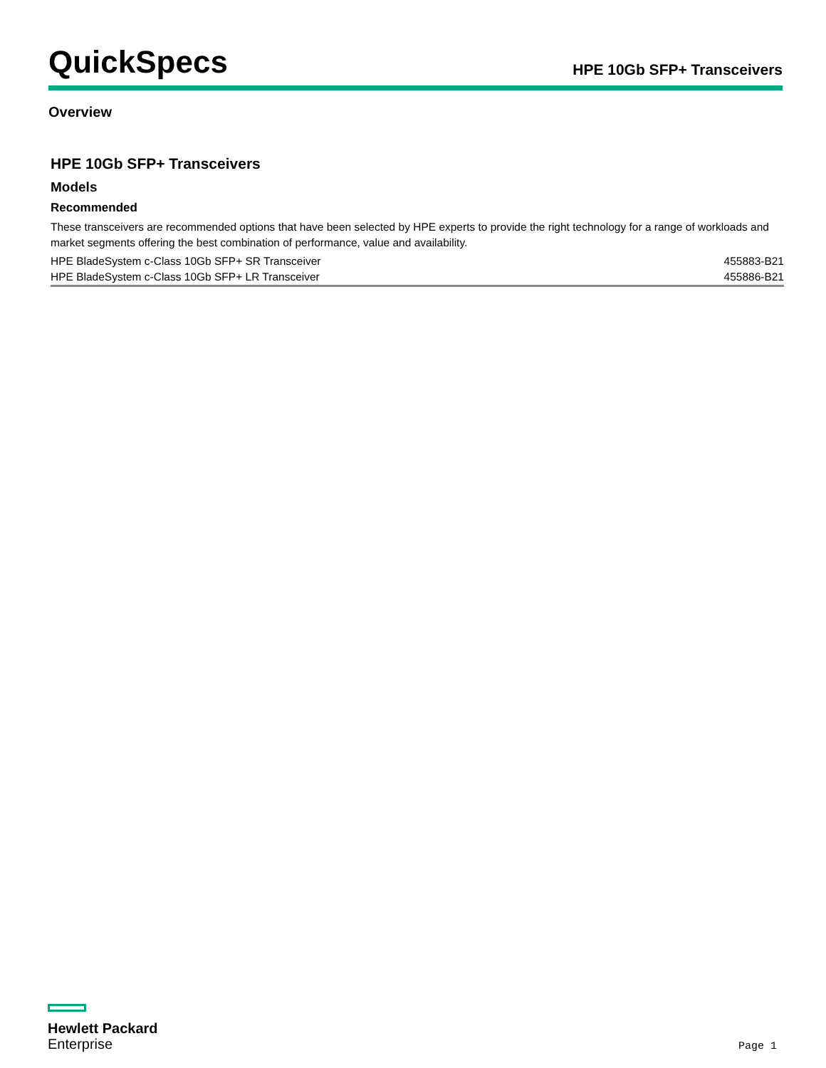QuickSpecs
HPE 10Gb SFP+ Transceivers
Overview
HPE 10Gb SFP+ Transceivers
Models
Recommended
These transceivers are recommended options that have been selected by HPE experts to provide the right technology for a range of workloads and market segments offering the best combination of performance, value and availability.
| HPE BladeSystem c-Class 10Gb SFP+ SR Transceiver | 455883-B21 |
| HPE BladeSystem c-Class 10Gb SFP+ LR Transceiver | 455886-B21 |
Hewlett Packard
Enterprise
Page 1